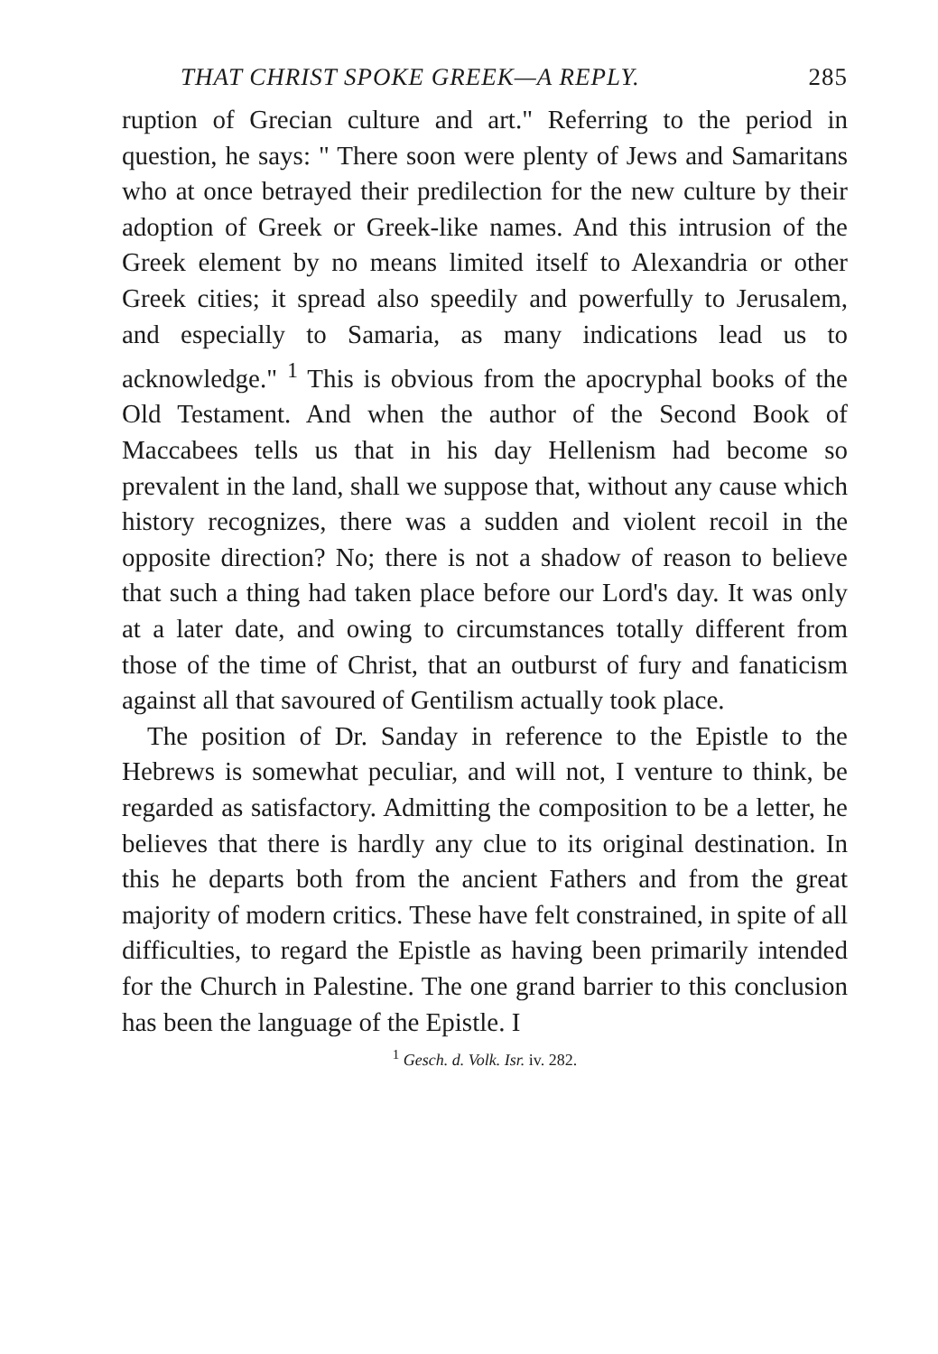THAT CHRIST SPOKE GREEK—A REPLY. 285
ruption of Grecian culture and art." Referring to the period in question, he says: " There soon were plenty of Jews and Samaritans who at once betrayed their predilection for the new culture by their adoption of Greek or Greek-like names. And this intrusion of the Greek element by no means limited itself to Alexandria or other Greek cities; it spread also speedily and powerfully to Jerusalem, and especially to Samaria, as many indications lead us to acknowledge." <sup>1</sup> This is obvious from the apocryphal books of the Old Testament. And when the author of the Second Book of Maccabees tells us that in his day Hellenism had become so prevalent in the land, shall we suppose that, without any cause which history recognizes, there was a sudden and violent recoil in the opposite direction? No; there is not a shadow of reason to believe that such a thing had taken place before our Lord's day. It was only at a later date, and owing to circumstances totally different from those of the time of Christ, that an outburst of fury and fanaticism against all that savoured of Gentilism actually took place.
The position of Dr. Sanday in reference to the Epistle to the Hebrews is somewhat peculiar, and will not, I venture to think, be regarded as satisfactory. Admitting the composition to be a letter, he believes that there is hardly any clue to its original destination. In this he departs both from the ancient Fathers and from the great majority of modern critics. These have felt constrained, in spite of all difficulties, to regard the Epistle as having been primarily intended for the Church in Palestine. The one grand barrier to this conclusion has been the language of the Epistle. I
<sup>1</sup> Gesch. d. Volk. Isr. iv. 282.